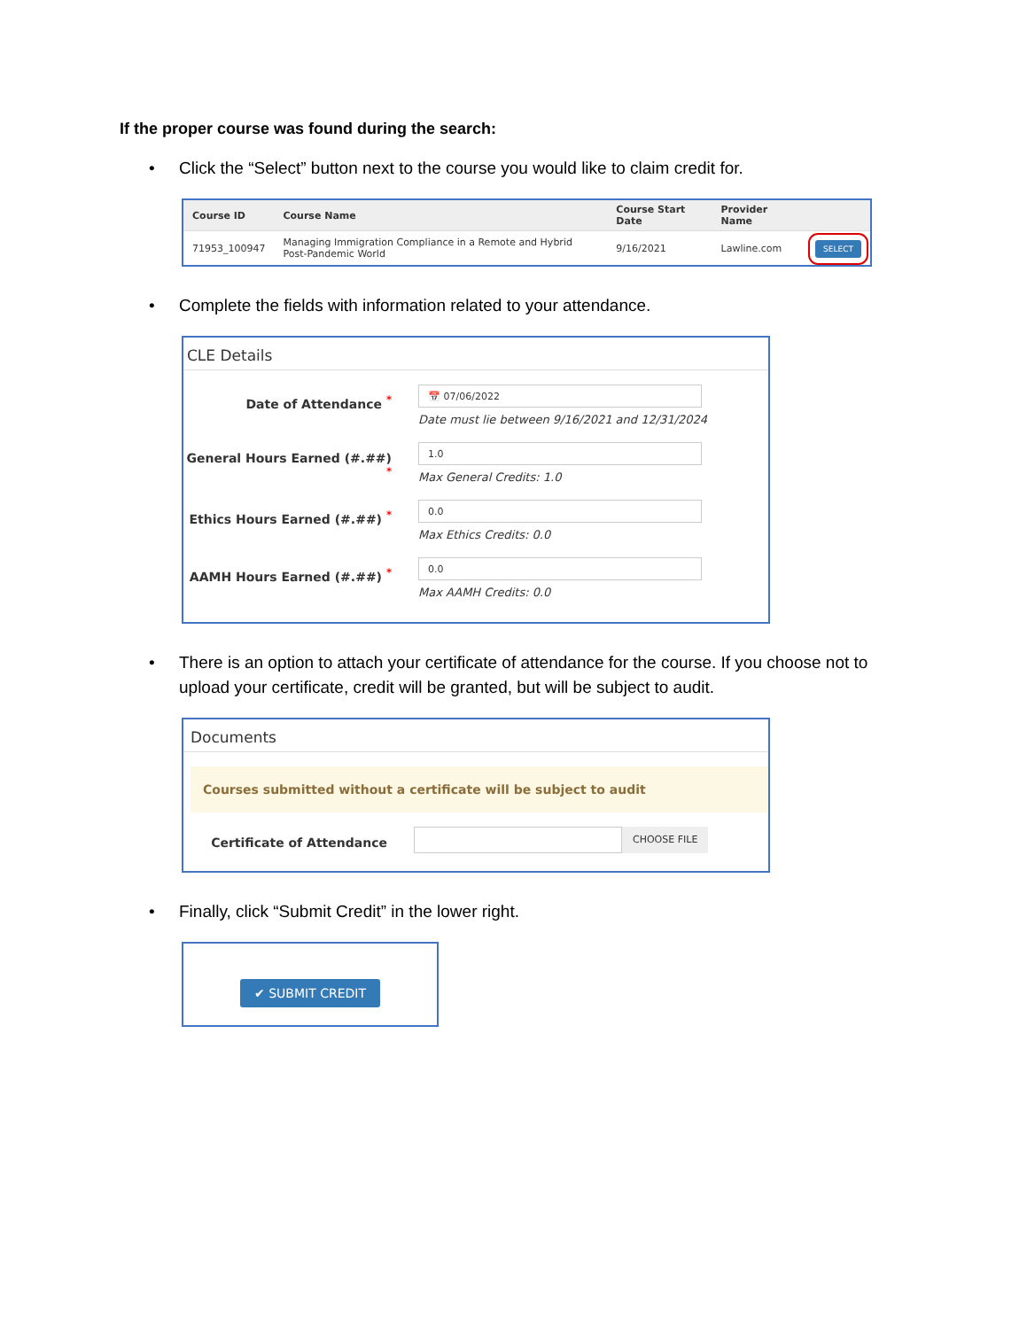If the proper course was found during the search:
• Click the “Select” button next to the course you would like to claim credit for.
| Course ID | Course Name | Course Start Date | Provider Name | |
| --- | --- | --- | --- | --- |
| 71953_100947 | Managing Immigration Compliance in a Remote and Hybrid Post-Pandemic World | 9/16/2021 | Lawline.com | SELECT |
• Complete the fields with information related to your attendance.
CLE Details
Date of Attendance <sup>*</sup>
📅 07/06/2022
Date must lie between 9/16/2021 and 12/31/2024
General Hours Earned (#.##) <sup>*</sup>
1.0
Max General Credits: 1.0
Ethics Hours Earned (#.##) <sup>*</sup>
0.0
Max Ethics Credits: 0.0
AAMH Hours Earned (#.##) <sup>*</sup>
0.0
Max AAMH Credits: 0.0
• There is an option to attach your certificate of attendance for the course. If you choose not to upload your certificate, credit will be granted, but will be subject to audit.
Documents
Courses submitted without a certificate will be subject to audit
Certificate of Attendance
CHOOSE FILE
• Finally, click “Submit Credit” in the lower right.
✔ SUBMIT CREDIT